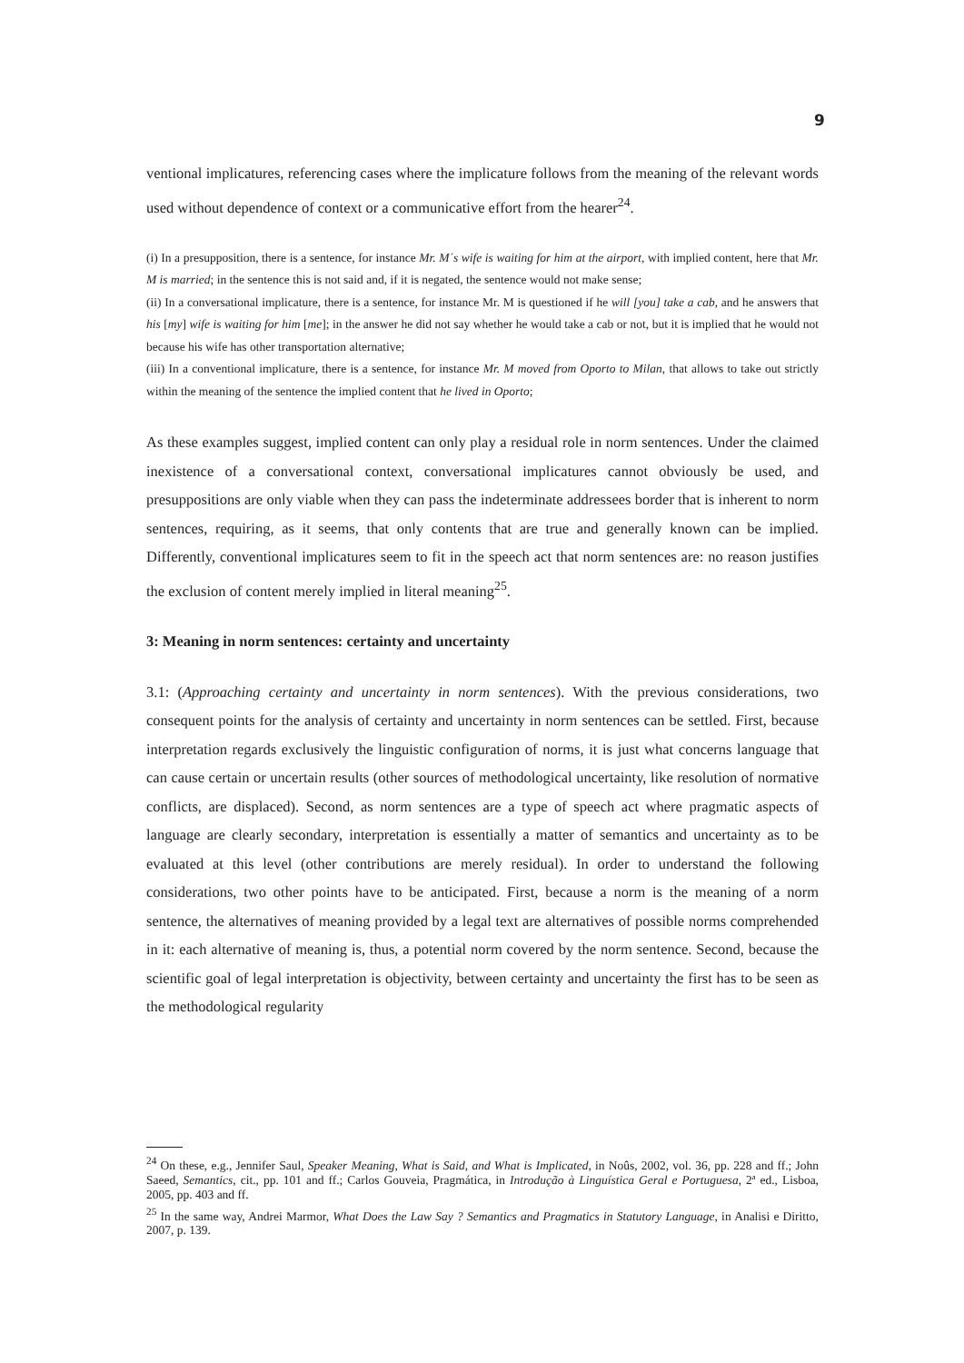9
ventional implicatures, referencing cases where the implicature follows from the meaning of the relevant words used without dependence of context or a communicative effort from the hearer<sup>24</sup>.
(i) In a presupposition, there is a sentence, for instance Mr. M´s wife is waiting for him at the airport, with implied content, here that Mr. M is married; in the sentence this is not said and, if it is negated, the sentence would not make sense;
(ii) In a conversational implicature, there is a sentence, for instance Mr. M is questioned if he will [you] take a cab, and he answers that his [my] wife is waiting for him [me]; in the answer he did not say whether he would take a cab or not, but it is implied that he would not because his wife has other transportation alternative;
(iii) In a conventional implicature, there is a sentence, for instance Mr. M moved from Oporto to Milan, that allows to take out strictly within the meaning of the sentence the implied content that he lived in Oporto;
As these examples suggest, implied content can only play a residual role in norm sentences. Under the claimed inexistence of a conversational context, conversational implicatures cannot obviously be used, and presuppositions are only viable when they can pass the indeterminate addressees border that is inherent to norm sentences, requiring, as it seems, that only contents that are true and generally known can be implied. Differently, conventional implicatures seem to fit in the speech act that norm sentences are: no reason justifies the exclusion of content merely implied in literal meaning<sup>25</sup>.
3: Meaning in norm sentences: certainty and uncertainty
3.1: (Approaching certainty and uncertainty in norm sentences). With the previous considerations, two consequent points for the analysis of certainty and uncertainty in norm sentences can be settled. First, because interpretation regards exclusively the linguistic configuration of norms, it is just what concerns language that can cause certain or uncertain results (other sources of methodological uncertainty, like resolution of normative conflicts, are displaced). Second, as norm sentences are a type of speech act where pragmatic aspects of language are clearly secondary, interpretation is essentially a matter of semantics and uncertainty as to be evaluated at this level (other contributions are merely residual). In order to understand the following considerations, two other points have to be anticipated. First, because a norm is the meaning of a norm sentence, the alternatives of meaning provided by a legal text are alternatives of possible norms comprehended in it: each alternative of meaning is, thus, a potential norm covered by the norm sentence. Second, because the scientific goal of legal interpretation is objectivity, between certainty and uncertainty the first has to be seen as the methodological regularity
<sup>24</sup> On these, e.g., Jennifer Saul, Speaker Meaning, What is Said, and What is Implicated, in Noûs, 2002, vol. 36, pp. 228 and ff.; John Saeed, Semantics, cit., pp. 101 and ff.; Carlos Gouveia, Pragmática, in Introdução à Linguística Geral e Portuguesa, 2ª ed., Lisboa, 2005, pp. 403 and ff.
<sup>25</sup> In the same way, Andrei Marmor, What Does the Law Say ? Semantics and Pragmatics in Statutory Language, in Analisi e Diritto, 2007, p. 139.